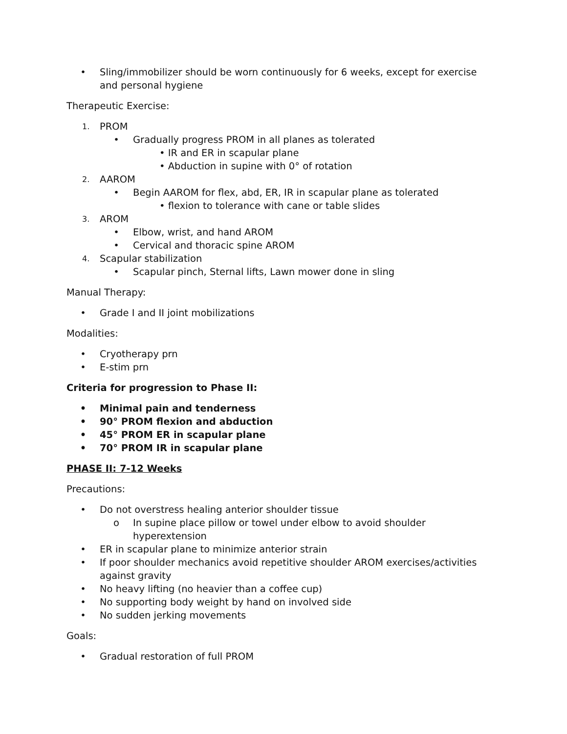• Sling/immobilizer should be worn continuously for 6 weeks, except for exercise and personal hygiene
Therapeutic Exercise:
1. PROM
• Gradually progress PROM in all planes as tolerated
• IR and ER in scapular plane
• Abduction in supine with 0° of rotation
2. AAROM
• Begin AAROM for flex, abd, ER, IR in scapular plane as tolerated
• flexion to tolerance with cane or table slides
3. AROM
• Elbow, wrist, and hand AROM
• Cervical and thoracic spine AROM
4. Scapular stabilization
• Scapular pinch, Sternal lifts, Lawn mower done in sling
Manual Therapy:
• Grade I and II joint mobilizations
Modalities:
• Cryotherapy prn
• E-stim prn
Criteria for progression to Phase II:
• Minimal pain and tenderness
• 90° PROM flexion and abduction
• 45° PROM ER in scapular plane
• 70° PROM IR in scapular plane
PHASE II: 7-12 Weeks
Precautions:
• Do not overstress healing anterior shoulder tissue
o In supine place pillow or towel under elbow to avoid shoulder hyperextension
• ER in scapular plane to minimize anterior strain
• If poor shoulder mechanics avoid repetitive shoulder AROM exercises/activities against gravity
• No heavy lifting (no heavier than a coffee cup)
• No supporting body weight by hand on involved side
• No sudden jerking movements
Goals:
• Gradual restoration of full PROM